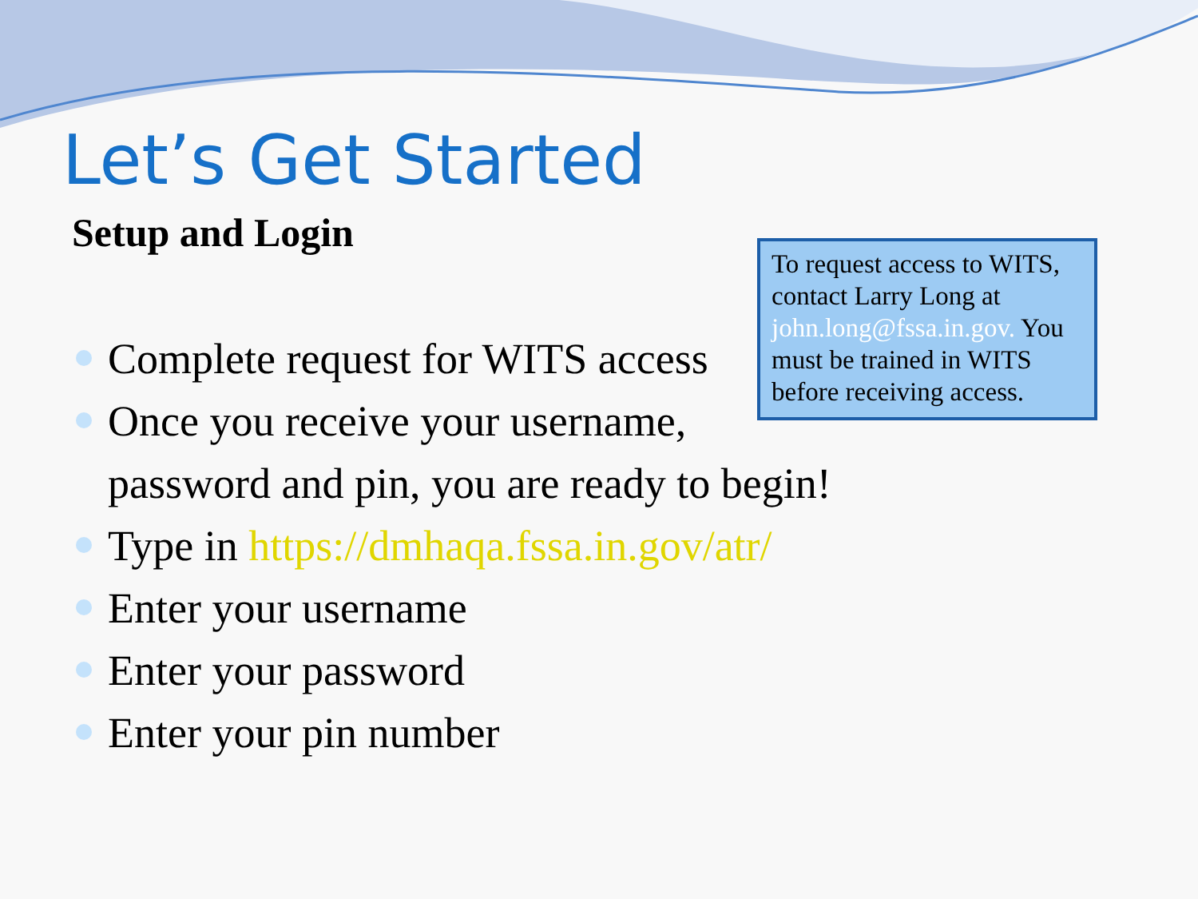Let’s Get Started
Setup and Login
To request access to WITS, contact Larry Long at john.long@fssa.in.gov. You must be trained in WITS before receiving access.
Complete request for WITS access
Once you receive your username,
password and pin, you are ready to begin!
Type in https://dmhaqa.fssa.in.gov/atr/
Enter your username
Enter your password
Enter your pin number